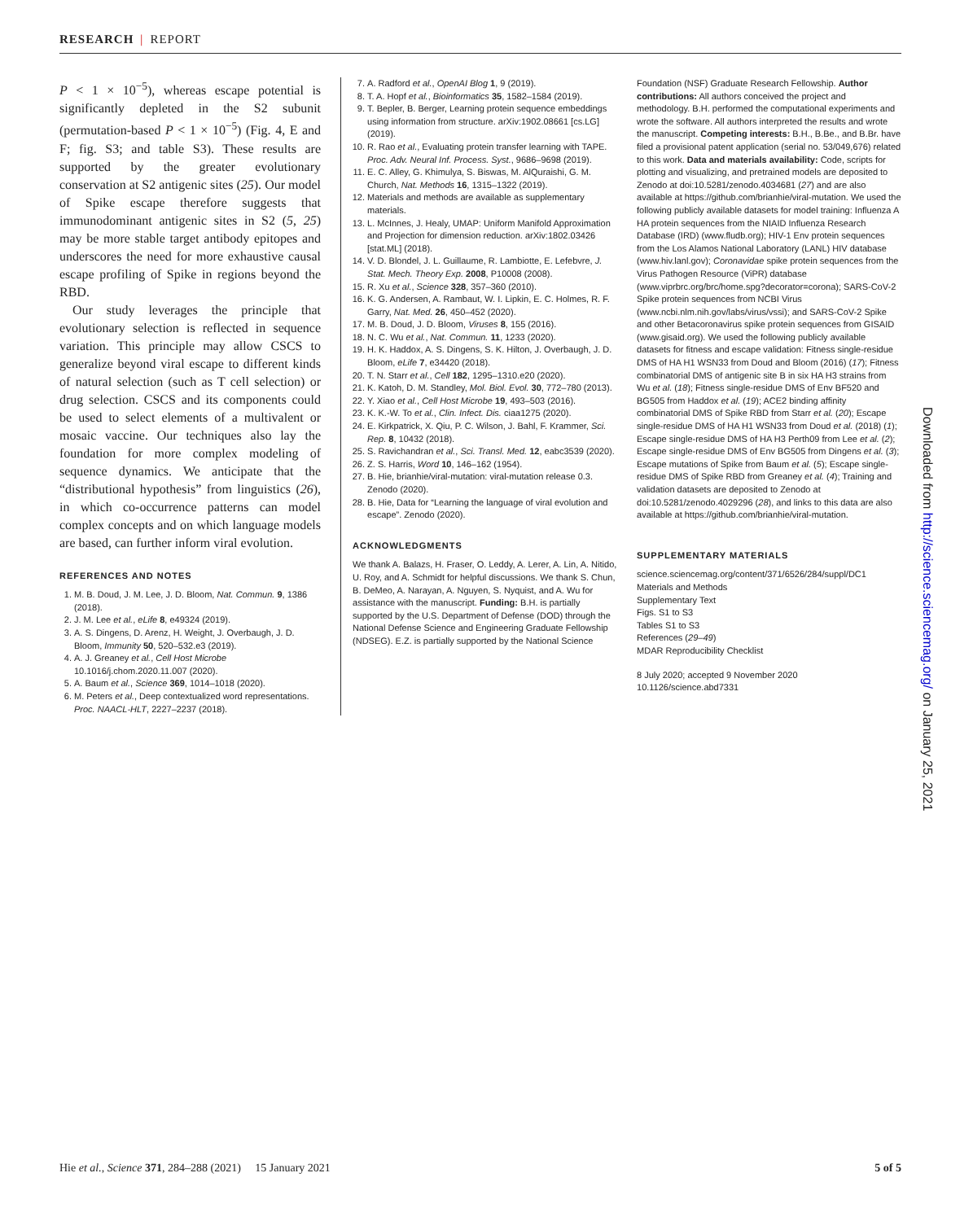RESEARCH | REPORT
P < 1 × 10<sup>−5</sup>), whereas escape potential is significantly depleted in the S2 subunit (permutation-based P < 1 × 10<sup>−5</sup>) (Fig. 4, E and F; fig. S3; and table S3). These results are supported by the greater evolutionary conservation at S2 antigenic sites (25). Our model of Spike escape therefore suggests that immunodominant antigenic sites in S2 (5, 25) may be more stable target antibody epitopes and underscores the need for more exhaustive causal escape profiling of Spike in regions beyond the RBD.
Our study leverages the principle that evolutionary selection is reflected in sequence variation. This principle may allow CSCS to generalize beyond viral escape to different kinds of natural selection (such as T cell selection) or drug selection. CSCS and its components could be used to select elements of a multivalent or mosaic vaccine. Our techniques also lay the foundation for more complex modeling of sequence dynamics. We anticipate that the “distributional hypothesis” from linguistics (26), in which co-occurrence patterns can model complex concepts and on which language models are based, can further inform viral evolution.
REFERENCES AND NOTES
1. M. B. Doud, J. M. Lee, J. D. Bloom, Nat. Commun. 9, 1386 (2018).
2. J. M. Lee et al., eLife 8, e49324 (2019).
3. A. S. Dingens, D. Arenz, H. Weight, J. Overbaugh, J. D. Bloom, Immunity 50, 520–532.e3 (2019).
4. A. J. Greaney et al., Cell Host Microbe 10.1016/j.chom.2020.11.007 (2020).
5. A. Baum et al., Science 369, 1014–1018 (2020).
6. M. Peters et al., Deep contextualized word representations. Proc. NAACL-HLT, 2227–2237 (2018).
7. A. Radford et al., OpenAI Blog 1, 9 (2019).
8. T. A. Hopf et al., Bioinformatics 35, 1582–1584 (2019).
9. T. Bepler, B. Berger, Learning protein sequence embeddings using information from structure. arXiv:1902.08661 [cs.LG] (2019).
10. R. Rao et al., Evaluating protein transfer learning with TAPE. Proc. Adv. Neural Inf. Process. Syst., 9686–9698 (2019).
11. E. C. Alley, G. Khimulya, S. Biswas, M. AlQuraishi, G. M. Church, Nat. Methods 16, 1315–1322 (2019).
12. Materials and methods are available as supplementary materials.
13. L. McInnes, J. Healy, UMAP: Uniform Manifold Approximation and Projection for dimension reduction. arXiv:1802.03426 [stat.ML] (2018).
14. V. D. Blondel, J. L. Guillaume, R. Lambiotte, E. Lefebvre, J. Stat. Mech. Theory Exp. 2008, P10008 (2008).
15. R. Xu et al., Science 328, 357–360 (2010).
16. K. G. Andersen, A. Rambaut, W. I. Lipkin, E. C. Holmes, R. F. Garry, Nat. Med. 26, 450–452 (2020).
17. M. B. Doud, J. D. Bloom, Viruses 8, 155 (2016).
18. N. C. Wu et al., Nat. Commun. 11, 1233 (2020).
19. H. K. Haddox, A. S. Dingens, S. K. Hilton, J. Overbaugh, J. D. Bloom, eLife 7, e34420 (2018).
20. T. N. Starr et al., Cell 182, 1295–1310.e20 (2020).
21. K. Katoh, D. M. Standley, Mol. Biol. Evol. 30, 772–780 (2013).
22. Y. Xiao et al., Cell Host Microbe 19, 493–503 (2016).
23. K. K.-W. To et al., Clin. Infect. Dis. ciaa1275 (2020).
24. E. Kirkpatrick, X. Qiu, P. C. Wilson, J. Bahl, F. Krammer, Sci. Rep. 8, 10432 (2018).
25. S. Ravichandran et al., Sci. Transl. Med. 12, eabc3539 (2020).
26. Z. S. Harris, Word 10, 146–162 (1954).
27. B. Hie, brianhie/viral-mutation: viral-mutation release 0.3. Zenodo (2020).
28. B. Hie, Data for “Learning the language of viral evolution and escape”. Zenodo (2020).
ACKNOWLEDGMENTS
We thank A. Balazs, H. Fraser, O. Leddy, A. Lerer, A. Lin, A. Nitido, U. Roy, and A. Schmidt for helpful discussions. We thank S. Chun, B. DeMeo, A. Narayan, A. Nguyen, S. Nyquist, and A. Wu for assistance with the manuscript. Funding: B.H. is partially supported by the U.S. Department of Defense (DOD) through the National Defense Science and Engineering Graduate Fellowship (NDSEG). E.Z. is partially supported by the National Science
Foundation (NSF) Graduate Research Fellowship. Author contributions: All authors conceived the project and methodology. B.H. performed the computational experiments and wrote the software. All authors interpreted the results and wrote the manuscript. Competing interests: B.H., B.Be., and B.Br. have filed a provisional patent application (serial no. 53/049,676) related to this work. Data and materials availability: Code, scripts for plotting and visualizing, and pretrained models are deposited to Zenodo at doi:10.5281/zenodo.4034681 (27) and are also available at https://github.com/brianhie/viral-mutation. We used the following publicly available datasets for model training: Influenza A HA protein sequences from the NIAID Influenza Research Database (IRD) (www.fludb.org); HIV-1 Env protein sequences from the Los Alamos National Laboratory (LANL) HIV database (www.hiv.lanl.gov); Coronavidae spike protein sequences from the Virus Pathogen Resource (ViPR) database (www.viprbrc.org/brc/home.spg?decorator=corona); SARS-CoV-2 Spike protein sequences from NCBI Virus (www.ncbi.nlm.nih.gov/labs/virus/vssi); and SARS-CoV-2 Spike and other Betacoronavirus spike protein sequences from GISAID (www.gisaid.org). We used the following publicly available datasets for fitness and escape validation: Fitness single-residue DMS of HA H1 WSN33 from Doud and Bloom (2016) (17); Fitness combinatorial DMS of antigenic site B in six HA H3 strains from Wu et al. (18); Fitness single-residue DMS of Env BF520 and BG505 from Haddox et al. (19); ACE2 binding affinity combinatorial DMS of Spike RBD from Starr et al. (20); Escape single-residue DMS of HA H1 WSN33 from Doud et al. (2018) (1); Escape single-residue DMS of HA H3 Perth09 from Lee et al. (2); Escape single-residue DMS of Env BG505 from Dingens et al. (3); Escape mutations of Spike from Baum et al. (5); Escape single-residue DMS of Spike RBD from Greaney et al. (4); Training and validation datasets are deposited to Zenodo at doi:10.5281/zenodo.4029296 (28), and links to this data are also available at https://github.com/brianhie/viral-mutation.
SUPPLEMENTARY MATERIALS
science.sciencemag.org/content/371/6526/284/suppl/DC1
Materials and Methods
Supplementary Text
Figs. S1 to S3
Tables S1 to S3
References (29–49)
MDAR Reproducibility Checklist
8 July 2020; accepted 9 November 2020
10.1126/science.abd7331
Downloaded from http://science.sciencemag.org/ on January 25, 2021
Hie et al., Science 371, 284–288 (2021) 15 January 2021
5 of 5